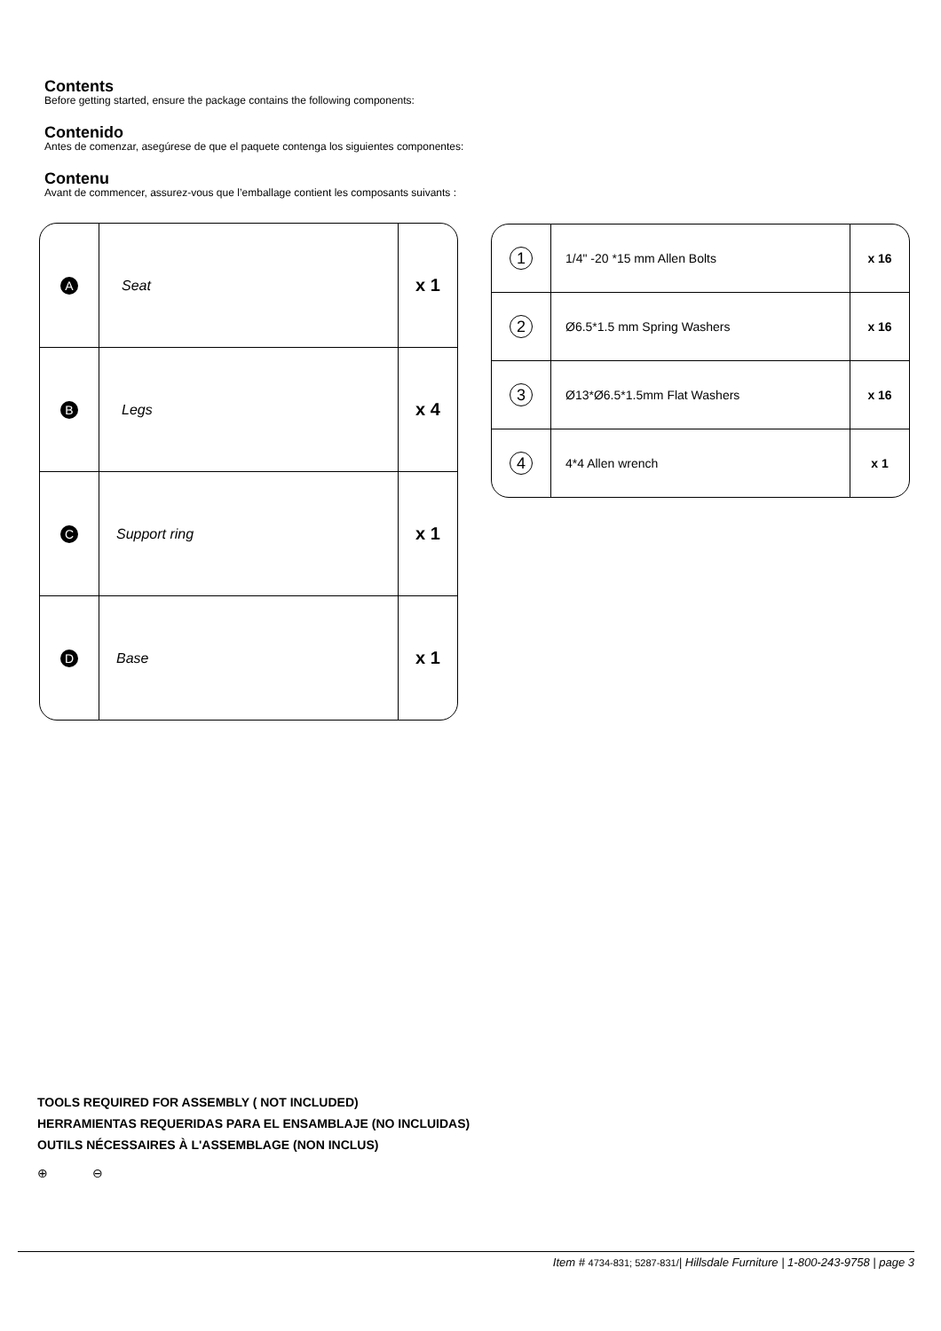Contents
Before getting started, ensure the package contains the following components:
Contenido
Antes de comenzar, asegúrese de que el paquete contenga los siguientes componentes:
Contenu
Avant de commencer, assurez-vous que l’emballage contient les composants suivants :
| A | Seat | x 1 |
| B | Legs | x 4 |
| C | Support ring | x 1 |
| D | Base | x 1 |
| 1 | 1/4" -20 *15 mm Allen Bolts | x 16 |
| 2 | Ø6.5*1.5 mm Spring Washers | x 16 |
| 3 | Ø13*Ø6.5*1.5mm Flat Washers | x 16 |
| 4 | 4*4 Allen wrench | x 1 |
TOOLS REQUIRED FOR ASSEMBLY ( NOT INCLUDED)
HERRAMIENTAS REQUERIDAS PARA EL ENSAMBLAJE (NO INCLUIDAS)
OUTILS NÉCESSAIRES À L'ASSEMBLAGE (NON INCLUS)
⊕ ⊖
Item # 4734-831; 5287-831/| Hillsdale Furniture | 1-800-243-9758 | page 3